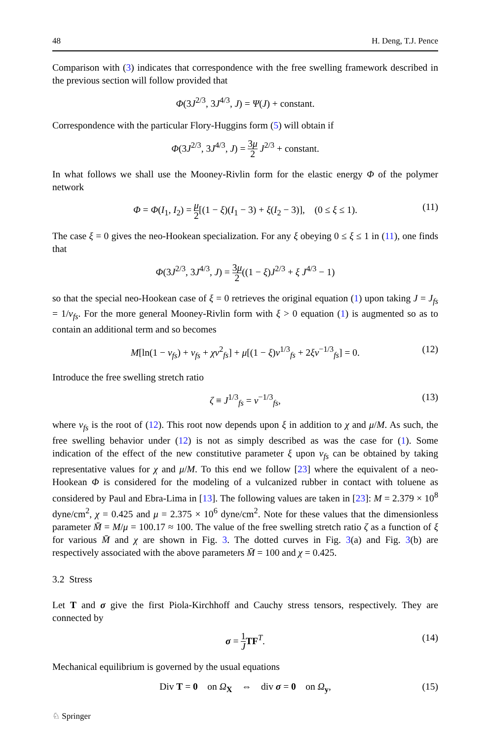48 H. Deng, T.J. Pence
Comparison with (3) indicates that correspondence with the free swelling framework described in the previous section will follow provided that
Φ(3J<sup>2/3</sup>, 3J<sup>4/3</sup>, J) = Ψ(J) + constant.
Correspondence with the particular Flory-Huggins form (5) will obtain if
Φ(3J<sup>2/3</sup>, 3J<sup>4/3</sup>, J) = 3μ 2 J<sup>2/3</sup> + constant.
In what follows we shall use the Mooney-Rivlin form for the elastic energy Φ of the polymer network
Φ = Φ(I<sub>1</sub>, I<sub>2</sub>) = μ 2[(1 − ξ)(I<sub>1</sub> − 3) + ξ(I<sub>2</sub> − 3)], (0 ≤ ξ ≤ 1). (11)
The case ξ = 0 gives the neo-Hookean specialization. For any ξ obeying 0 ≤ ξ ≤ 1 in (11), one finds that
Φ(3J<sup>2/3</sup>, 3J<sup>4/3</sup>, J) = 3μ 2((1 − ξ)J<sup>2/3</sup> + ξ J<sup>4/3</sup> − 1)
so that the special neo-Hookean case of ξ = 0 retrieves the original equation (1) upon taking J = J<sub>fs</sub> = 1/ν<sub>fs</sub>. For the more general Mooney-Rivlin form with ξ > 0 equation (1) is augmented so as to contain an additional term and so becomes
M[ln(1 − ν<sub>fs</sub>) + ν<sub>fs</sub> + χν<sup>2</sup><sub>fs</sub>] + μ[(1 − ξ)ν<sup>1/3</sup><sub>fs</sub> + 2ξν<sup>−1/3</sup><sub>fs</sub>] = 0. (12)
Introduce the free swelling stretch ratio
ζ ≡ J<sup>1/3</sup><sub>fs</sub> = ν<sup>−1/3</sup><sub>fs</sub>, (13)
where ν<sub>fs</sub> is the root of (12). This root now depends upon ξ in addition to χ and μ/M. As such, the free swelling behavior under (12) is not as simply described as was the case for (1). Some indication of the effect of the new constitutive parameter ξ upon ν<sub>fs</sub> can be obtained by taking representative values for χ and μ/M. To this end we follow [23] where the equivalent of a neo-Hookean Φ is considered for the modeling of a vulcanized rubber in contact with toluene as considered by Paul and Ebra-Lima in [13]. The following values are taken in [23]: M = 2.379 × 10<sup>8</sup> dyne/cm<sup>2</sup>, χ = 0.425 and μ = 2.375 × 10<sup>6</sup> dyne/cm<sup>2</sup>. Note for these values that the dimensionless parameter M̄ = M/μ = 100.17 ≈ 100. The value of the free swelling stretch ratio ζ as a function of ξ for various M̄ and χ are shown in Fig. 3. The dotted curves in Fig. 3(a) and Fig. 3(b) are respectively associated with the above parameters M̄ = 100 and χ = 0.425.
3.2 Stress
Let T and σ give the first Piola-Kirchhoff and Cauchy stress tensors, respectively. They are connected by
σ = 1 J TF<sup>T</sup>. (14)
Mechanical equilibrium is governed by the usual equations
Div T = 0 on Ω<sub>X</sub> ⇔ div σ = 0 on Ω<sub>y</sub>, (15)
♘ Springer